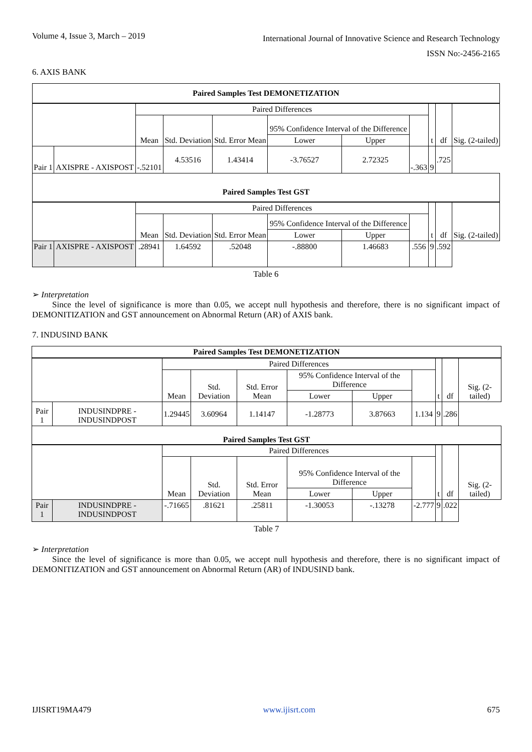Volume 4, Issue 3, March – 2019
International Journal of Innovative Science and Research Technology
ISSN No:-2456-2165
6. AXIS BANK
| Paired Samples Test DEMONETIZATION | | | | | | | | | | |
| --- | --- | --- | --- | --- | --- | --- | --- | --- | --- | --- |
| | | Paired Differences | | | | | | t | df | Sig. (2-tailed) |
| | | Mean | Std. Deviation | Std. Error Mean | 95% Confidence Interval of the Difference | | | | | |
| | | | | | Lower | Upper | | | | |
| Pair 1 | AXISPRE - AXISPOST | -.52101 | 4.53516 | 1.43414 | -3.76527 | 2.72325 | -.363 | 9 | .725 | |
| Paired Samples Test GST | | | | | | | | | | |
| | | Paired Differences | | | | | | t | df | Sig. (2-tailed) |
| | | Mean | Std. Deviation | Std. Error Mean | 95% Confidence Interval of the Difference | | | | | |
| | | | | | Lower | Upper | | | | |
| Pair 1 | AXISPRE - AXISPOST | .28941 | 1.64592 | .52048 | -.88800 | 1.46683 | .556 | 9 | .592 | |
Table 6
➢ Interpretation
Since the level of significance is more than 0.05, we accept null hypothesis and therefore, there is no significant impact of DEMONITIZATION and GST announcement on Abnormal Return (AR) of AXIS bank.
7. INDUSIND BANK
| Paired Samples Test DEMONETIZATION | | | | | | | | | | |
| --- | --- | --- | --- | --- | --- | --- | --- | --- | --- | --- |
| | | Paired Differences | | | | | | t | df | Sig. (2-tailed) |
| | | Mean | Std. Deviation | Std. Error Mean | 95% Confidence Interval of the Difference | | | | | |
| | | | | | Lower | Upper | | | | |
| Pair 1 | INDUSINDPRE - INDUSINDPOST | 1.29445 | 3.60964 | 1.14147 | -1.28773 | 3.87663 | 1.134 | 9 | .286 | |
| Paired Samples Test GST | | | | | | | | | | |
| | | Paired Differences | | | | | | t | df | Sig. (2-tailed) |
| | | Mean | Std. Deviation | Std. Error Mean | 95% Confidence Interval of the Difference | | | | | |
| | | | | | Lower | Upper | | | | |
| Pair 1 | INDUSINDPRE - INDUSINDPOST | -.71665 | .81621 | .25811 | -1.30053 | -.13278 | -2.777 | 9 | .022 | |
Table 7
➢ Interpretation
Since the level of significance is more than 0.05, we accept null hypothesis and therefore, there is no significant impact of DEMONITIZATION and GST announcement on Abnormal Return (AR) of INDUSIND bank.
IJISRT19MA479 www.ijisrt.com 675